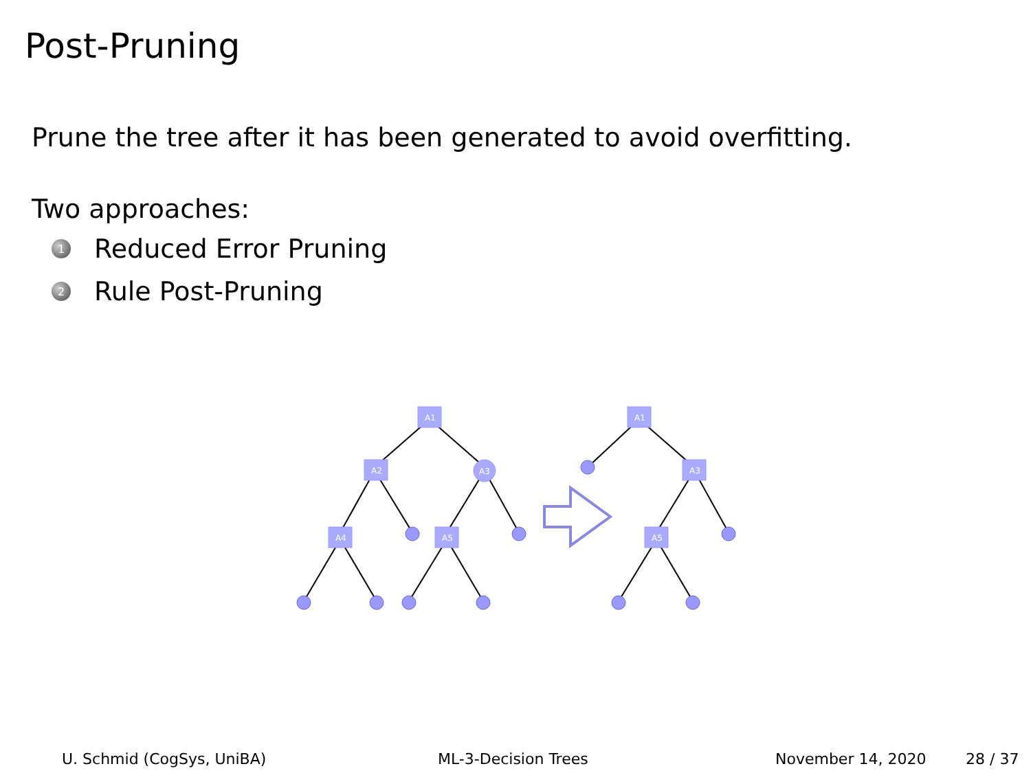Post-Pruning
Prune the tree after it has been generated to avoid overfitting.
Two approaches:
1 Reduced Error Pruning
2 Rule Post-Pruning
A1
A2
A3
A4
A5
A1
A3
A5
U. Schmid (CogSys, UniBA) ML-3-Decision Trees November 14, 2020 28 / 37